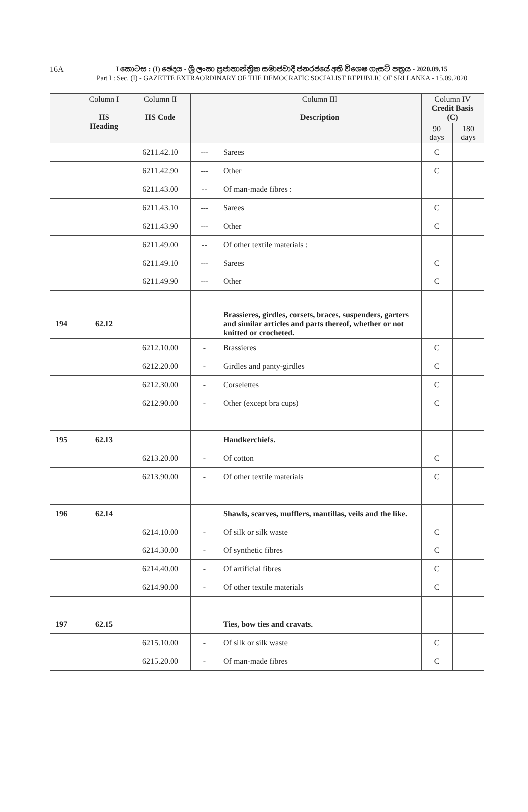16A
I කොටස : (I) ඡෙදය - ශ්‍රී ලංකා ප්‍රජාතාන්ත්‍රික සමාජවාදී ජනරජයේ අති විශෙෂ ගැසට් පත්‍රය - 2020.09.15
Part I : Sec. (I) - GAZETTE EXTRAORDINARY OF THE DEMOCRATIC SOCIALIST REPUBLIC OF SRI LANKA - 15.09.2020
| | Column I HS Heading | Column II HS Code | | Column III Description | Column IV Credit Basis (C) | |
| --- | --- | --- | --- | --- | --- | --- |
| | | | | | 90 days | 180 days |
| | | 6211.42.10 | --- | Sarees | C | |
| | | 6211.42.90 | --- | Other | C | |
| | | 6211.43.00 | -- | Of man-made fibres : | | |
| | | 6211.43.10 | --- | Sarees | C | |
| | | 6211.43.90 | --- | Other | C | |
| | | 6211.49.00 | -- | Of other textile materials : | | |
| | | 6211.49.10 | --- | Sarees | C | |
| | | 6211.49.90 | --- | Other | C | |
| 194 | 62.12 | | | Brassieres, girdles, corsets, braces, suspenders, garters and similar articles and parts thereof, whether or not knitted or crocheted. | | |
| | | 6212.10.00 | - | Brassieres | C | |
| | | 6212.20.00 | - | Girdles and panty-girdles | C | |
| | | 6212.30.00 | - | Corselettes | C | |
| | | 6212.90.00 | - | Other (except bra cups) | C | |
| 195 | 62.13 | | | Handkerchiefs. | | |
| | | 6213.20.00 | - | Of cotton | C | |
| | | 6213.90.00 | - | Of other textile materials | C | |
| 196 | 62.14 | | | Shawls, scarves, mufflers, mantillas, veils and the like. | | |
| | | 6214.10.00 | - | Of silk or silk waste | C | |
| | | 6214.30.00 | - | Of synthetic fibres | C | |
| | | 6214.40.00 | - | Of artificial fibres | C | |
| | | 6214.90.00 | - | Of other textile materials | C | |
| 197 | 62.15 | | | Ties, bow ties and cravats. | | |
| | | 6215.10.00 | - | Of silk or silk waste | C | |
| | | 6215.20.00 | - | Of man-made fibres | C | |